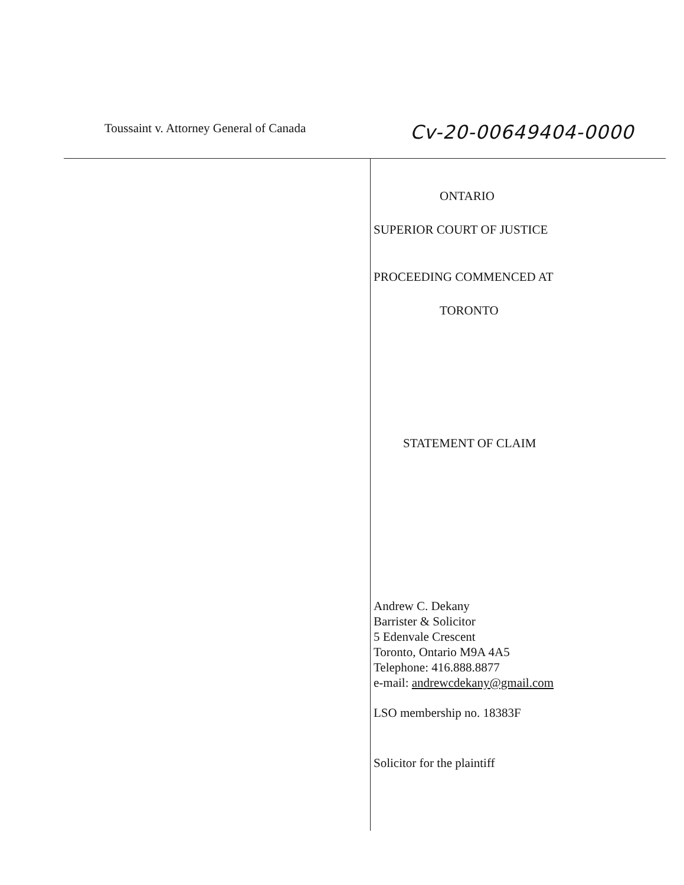Toussaint v. Attorney General of Canada
Cv-20-00649404-0000
ONTARIO
SUPERIOR COURT OF JUSTICE
PROCEEDING COMMENCED AT
TORONTO
STATEMENT OF CLAIM
Andrew C. Dekany
Barrister & Solicitor
5 Edenvale Crescent
Toronto, Ontario M9A 4A5
Telephone: 416.888.8877
e-mail: andrewcdekany@gmail.com
LSO membership no. 18383F
Solicitor for the plaintiff